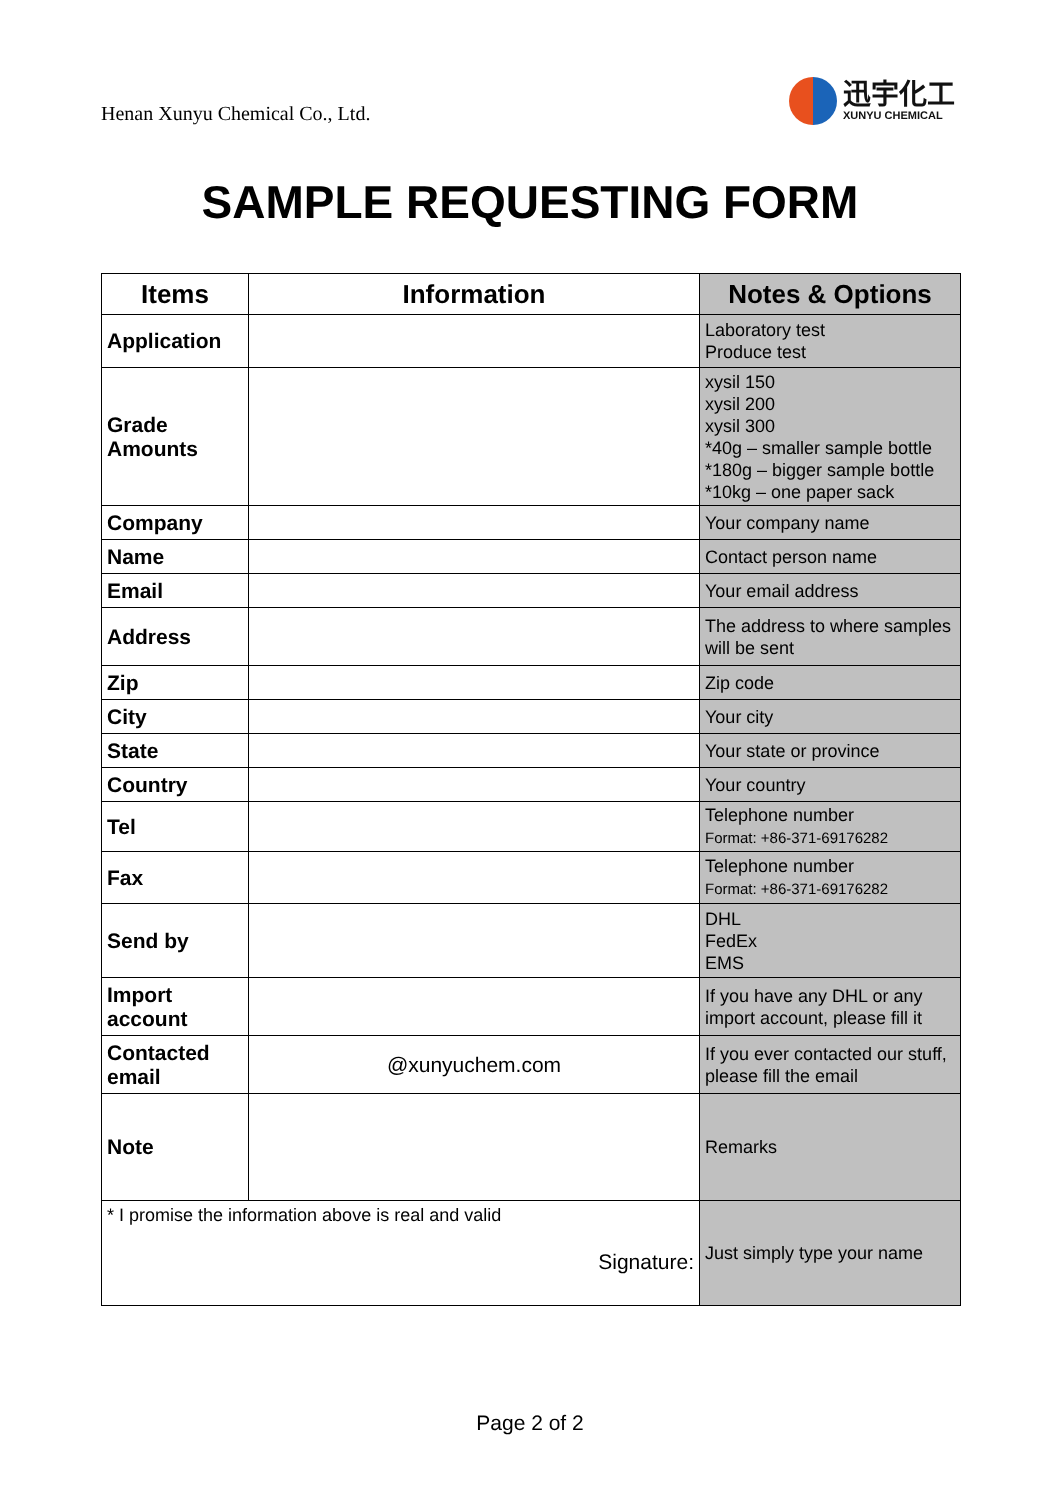Henan Xunyu Chemical Co., Ltd.
迅宇化工
XUNYU CHEMICAL
SAMPLE REQUESTING FORM
| Items | Information | Notes & Options |
| --- | --- | --- |
| Application | | Laboratory test Produce test |
| Grade Amounts | | xysil 150 xysil 200 xysil 300 *40g – smaller sample bottle *180g – bigger sample bottle *10kg – one paper sack |
| Company | | Your company name |
| Name | | Contact person name |
| Email | | Your email address |
| Address | | The address to where samples will be sent |
| Zip | | Zip code |
| City | | Your city |
| State | | Your state or province |
| Country | | Your country |
| Tel | | Telephone number Format: +86-371-69176282 |
| Fax | | Telephone number Format: +86-371-69176282 |
| Send by | | DHL FedEx EMS |
| Import account | | If you have any DHL or any import account, please fill it |
| Contacted email | @xunyuchem.com | If you ever contacted our stuff, please fill the email |
| Note | | Remarks |
| * I promise the information above is real and valid Signature: | | Just simply type your name |
Page 2 of 2